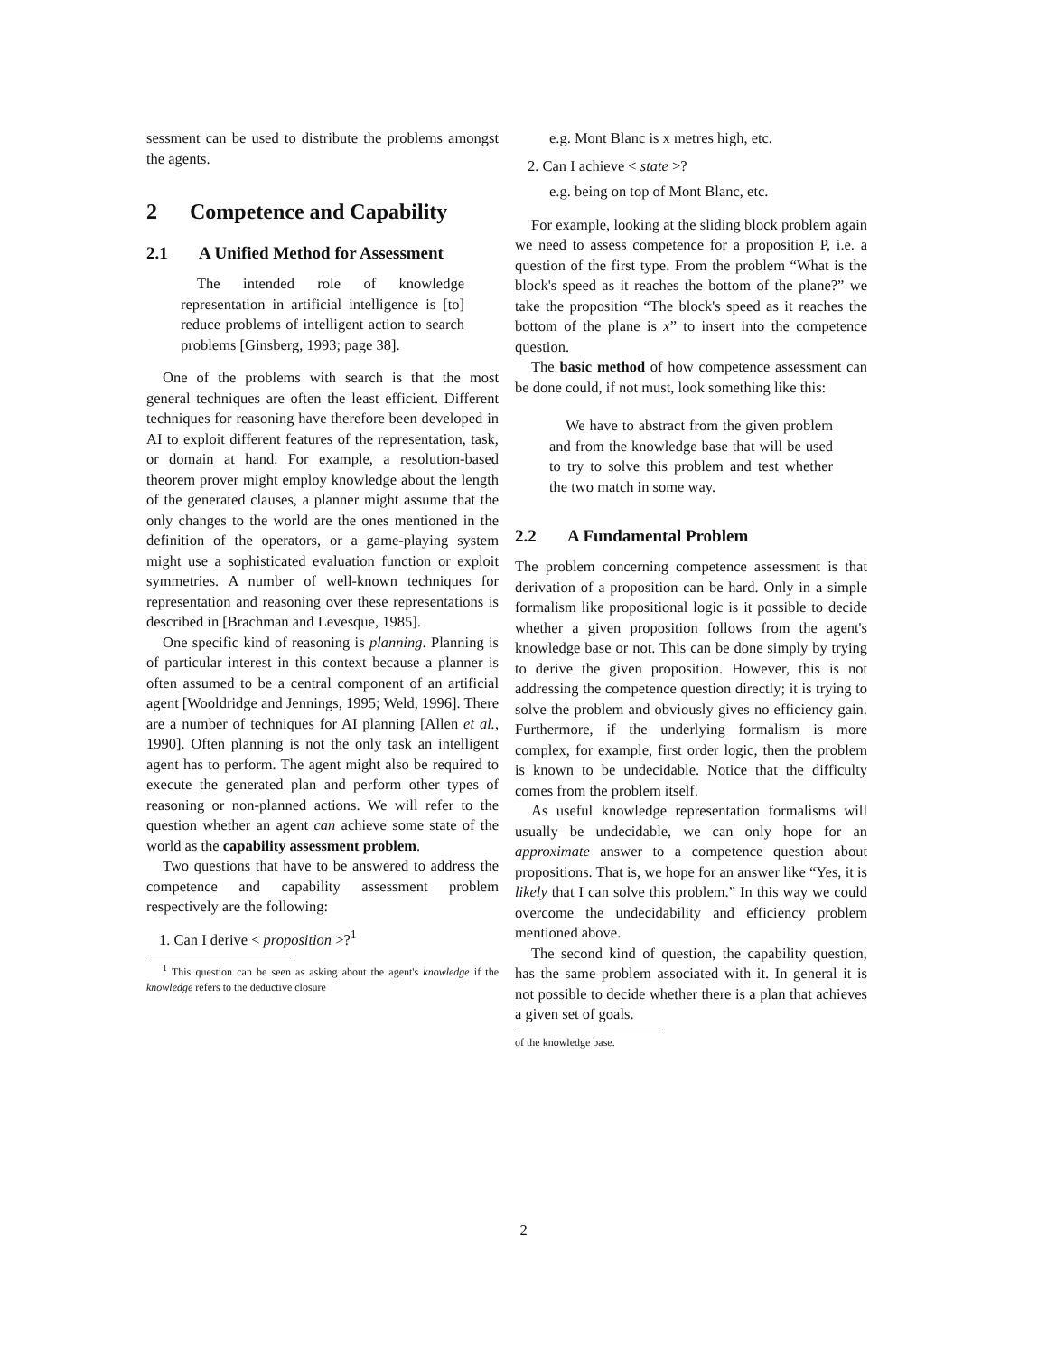sessment can be used to distribute the problems amongst the agents.
2 Competence and Capability
2.1 A Unified Method for Assessment
The intended role of knowledge representation in artificial intelligence is [to] reduce problems of intelligent action to search problems [Ginsberg, 1993; page 38].
One of the problems with search is that the most general techniques are often the least efficient. Different techniques for reasoning have therefore been developed in AI to exploit different features of the representation, task, or domain at hand. For example, a resolution-based theorem prover might employ knowledge about the length of the generated clauses, a planner might assume that the only changes to the world are the ones mentioned in the definition of the operators, or a game-playing system might use a sophisticated evaluation function or exploit symmetries. A number of well-known techniques for representation and reasoning over these representations is described in [Brachman and Levesque, 1985].
One specific kind of reasoning is planning. Planning is of particular interest in this context because a planner is often assumed to be a central component of an artificial agent [Wooldridge and Jennings, 1995; Weld, 1996]. There are a number of techniques for AI planning [Allen et al., 1990]. Often planning is not the only task an intelligent agent has to perform. The agent might also be required to execute the generated plan and perform other types of reasoning or non-planned actions. We will refer to the question whether an agent can achieve some state of the world as the capability assessment problem.
Two questions that have to be answered to address the competence and capability assessment problem respectively are the following:
1. Can I derive < proposition >?<sup>1</sup>
<sup>1</sup> This question can be seen as asking about the agent's knowledge if the knowledge refers to the deductive closure
e.g. Mont Blanc is x metres high, etc.
2. Can I achieve < state >?
e.g. being on top of Mont Blanc, etc.
For example, looking at the sliding block problem again we need to assess competence for a proposition P, i.e. a question of the first type. From the problem “What is the block's speed as it reaches the bottom of the plane?” we take the proposition “The block's speed as it reaches the bottom of the plane is x” to insert into the competence question.
The basic method of how competence assessment can be done could, if not must, look something like this:
We have to abstract from the given problem and from the knowledge base that will be used to try to solve this problem and test whether the two match in some way.
2.2 A Fundamental Problem
The problem concerning competence assessment is that derivation of a proposition can be hard. Only in a simple formalism like propositional logic is it possible to decide whether a given proposition follows from the agent's knowledge base or not. This can be done simply by trying to derive the given proposition. However, this is not addressing the competence question directly; it is trying to solve the problem and obviously gives no efficiency gain. Furthermore, if the underlying formalism is more complex, for example, first order logic, then the problem is known to be undecidable. Notice that the difficulty comes from the problem itself.
As useful knowledge representation formalisms will usually be undecidable, we can only hope for an approximate answer to a competence question about propositions. That is, we hope for an answer like “Yes, it is likely that I can solve this problem.” In this way we could overcome the undecidability and efficiency problem mentioned above.
The second kind of question, the capability question, has the same problem associated with it. In general it is not possible to decide whether there is a plan that achieves a given set of goals.
of the knowledge base.
2